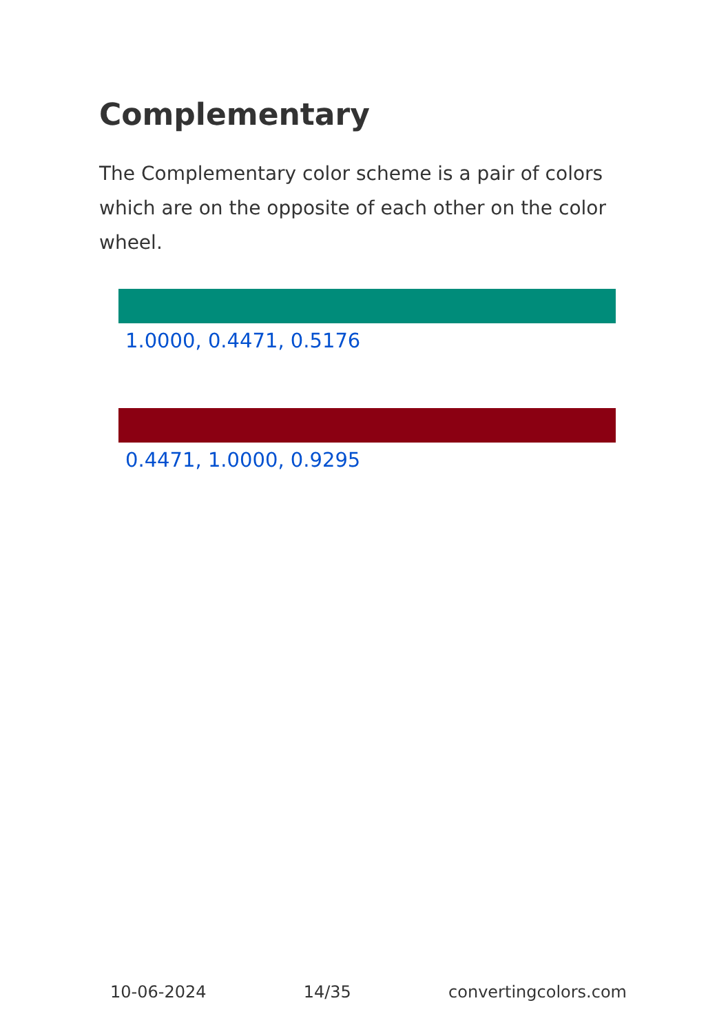Complementary
The Complementary color scheme is a pair of colors which are on the opposite of each other on the color wheel.
1.0000, 0.4471, 0.5176
0.4471, 1.0000, 0.9295
10-06-2024 14/35 convertingcolors.com